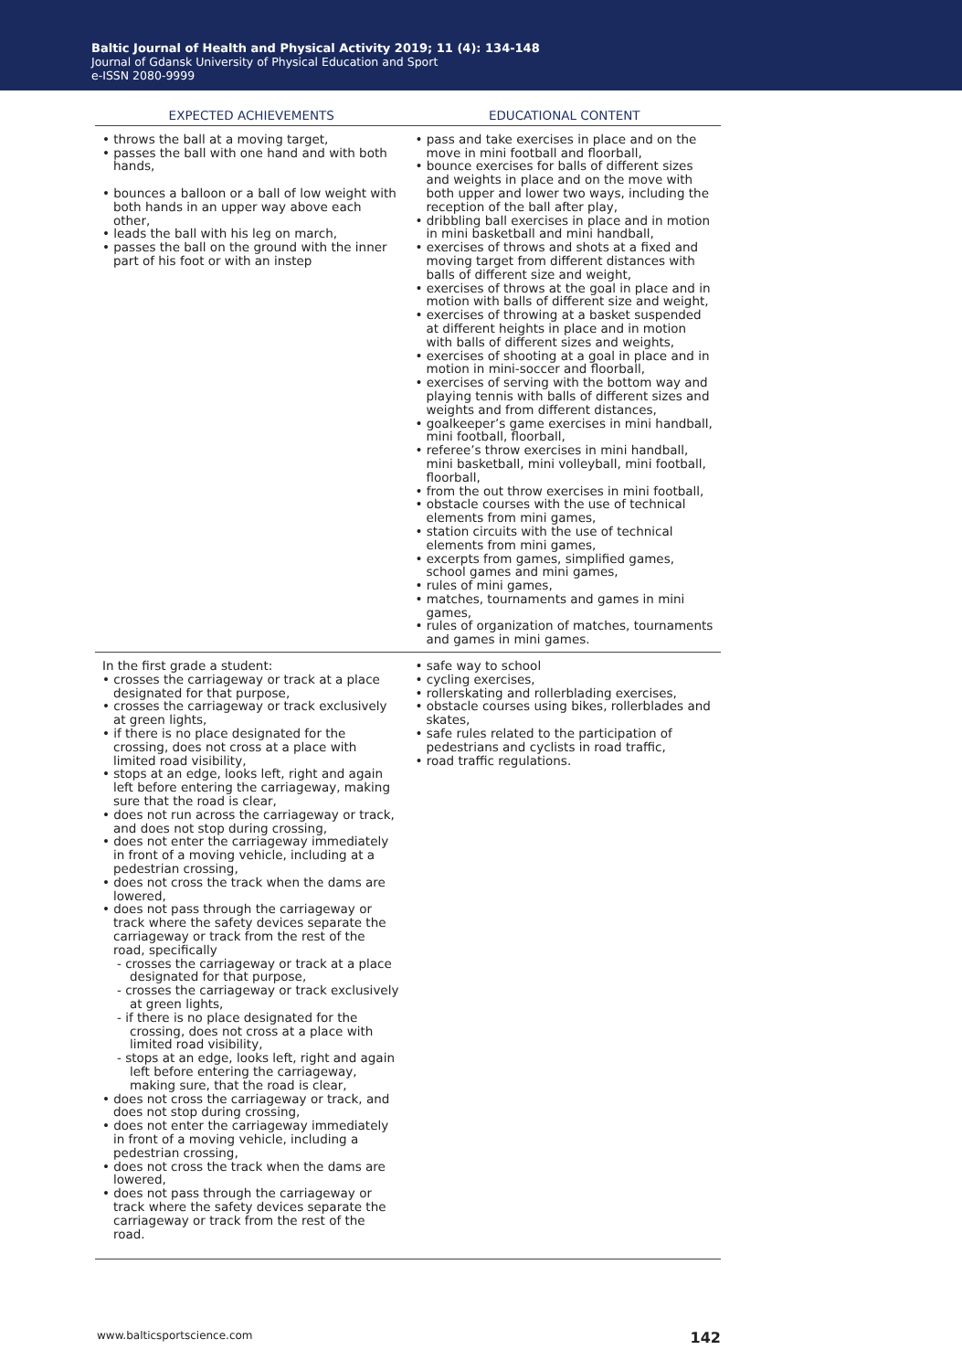Baltic Journal of Health and Physical Activity 2019; 11 (4): 134-148
Journal of Gdansk University of Physical Education and Sport
e-ISSN 2080-9999
| EXPECTED ACHIEVEMENTS | EDUCATIONAL CONTENT |
| --- | --- |
| • throws the ball at a moving target, • passes the ball with one hand and with both hands, • bounces a balloon or a ball of low weight with both hands in an upper way above each other, • leads the ball with his leg on march, • passes the ball on the ground with the inner part of his foot or with an instep | • pass and take exercises in place and on the move in mini football and floorball, • bounce exercises for balls of different sizes and weights in place and on the move with both upper and lower two ways, including the reception of the ball after play, • dribbling ball exercises in place and in motion in mini basketball and mini handball, • exercises of throws and shots at a fixed and moving target from different distances with balls of different size and weight, • exercises of throws at the goal in place and in motion with balls of different size and weight, • exercises of throwing at a basket suspended at different heights in place and in motion with balls of different sizes and weights, • exercises of shooting at a goal in place and in motion in mini-soccer and floorball, • exercises of serving with the bottom way and playing tennis with balls of different sizes and weights and from different distances, • goalkeeper’s game exercises in mini handball, mini football, floorball, • referee’s throw exercises in mini handball, mini basketball, mini volleyball, mini football, floorball, • from the out throw exercises in mini football, • obstacle courses with the use of technical elements from mini games, • station circuits with the use of technical elements from mini games, • excerpts from games, simplified games, school games and mini games, • rules of mini games, • matches, tournaments and games in mini games, • rules of organization of matches, tournaments and games in mini games. |
| In the first grade a student: • crosses the carriageway or track at a place designated for that purpose, • crosses the carriageway or track exclusively at green lights, • if there is no place designated for the crossing, does not cross at a place with limited road visibility, • stops at an edge, looks left, right and again left before entering the carriageway, making sure that the road is clear, • does not run across the carriageway or track, and does not stop during crossing, • does not enter the carriageway immediately in front of a moving vehicle, including at a pedestrian crossing, • does not cross the track when the dams are lowered, • does not pass through the carriageway or track where the safety devices separate the carriageway or track from the rest of the road, specifically - crosses the carriageway or track at a place designated for that purpose, - crosses the carriageway or track exclusively at green lights, - if there is no place designated for the crossing, does not cross at a place with limited road visibility, - stops at an edge, looks left, right and again left before entering the carriageway, making sure, that the road is clear, • does not cross the carriageway or track, and does not stop during crossing, • does not enter the carriageway immediately in front of a moving vehicle, including a pedestrian crossing, • does not cross the track when the dams are lowered, • does not pass through the carriageway or track where the safety devices separate the carriageway or track from the rest of the road. | • safe way to school • cycling exercises, • rollerskating and rollerblading exercises, • obstacle courses using bikes, rollerblades and skates, • safe rules related to the participation of pedestrians and cyclists in road traffic, • road traffic regulations. |
www.balticsportscience.com 142